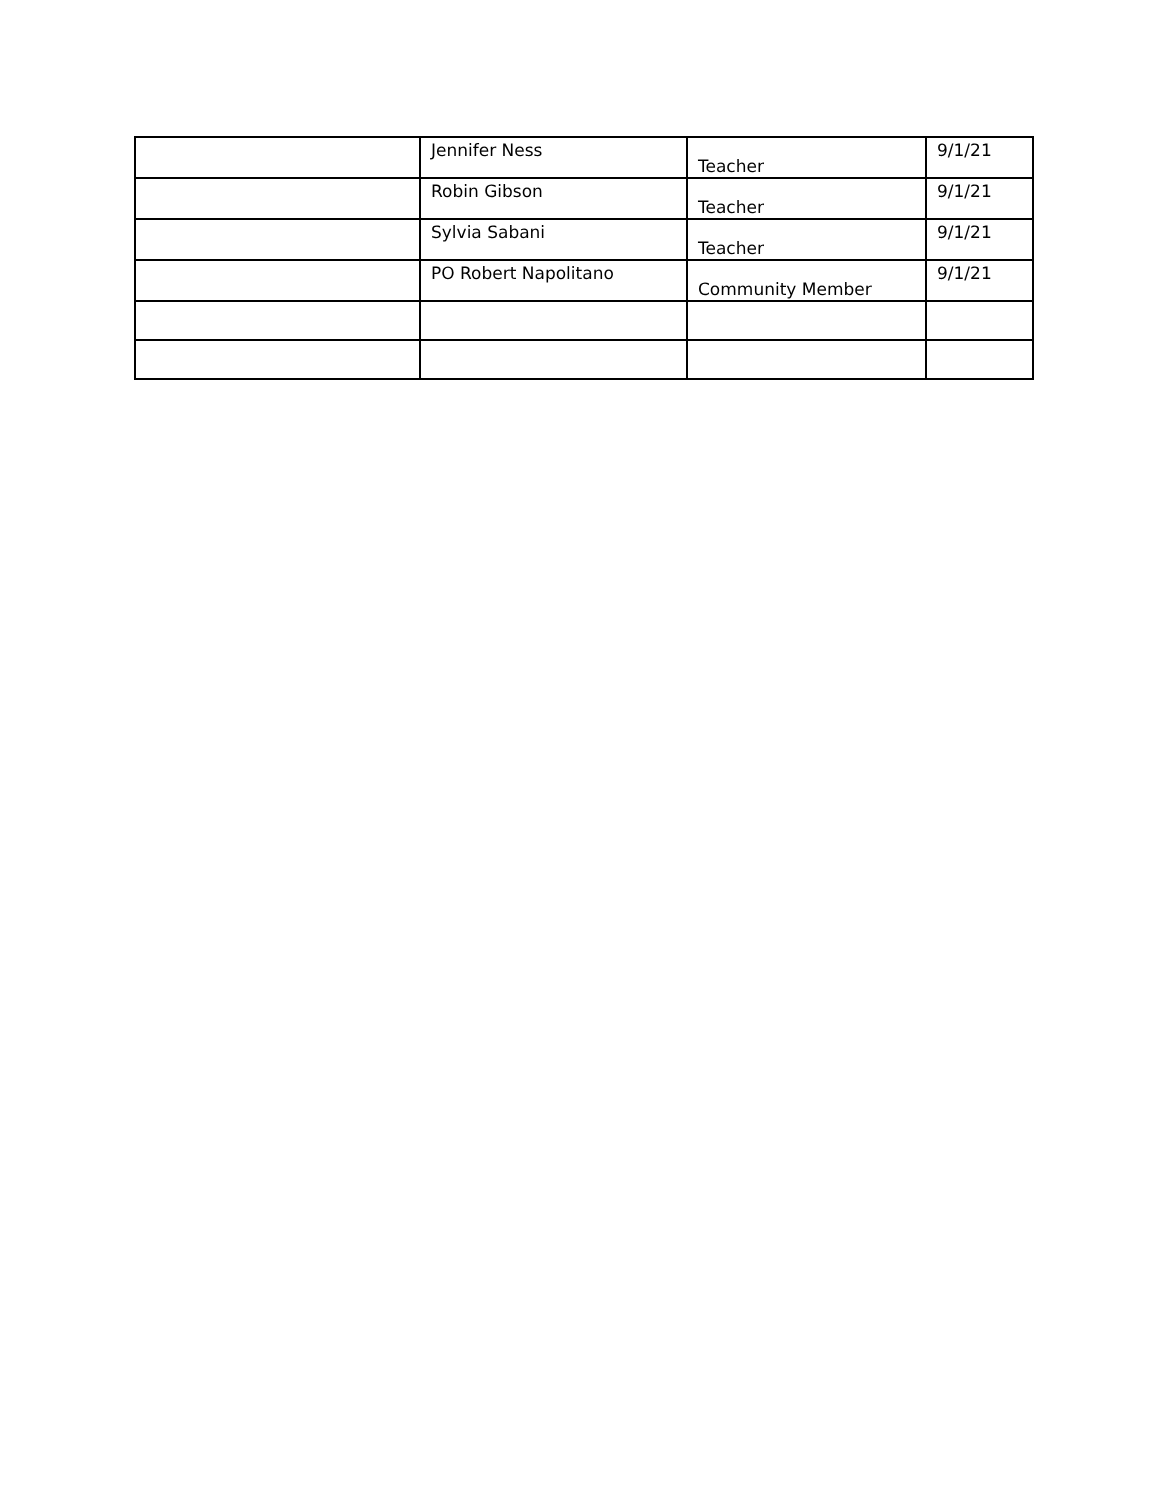| | Jennifer Ness | Teacher | 9/1/21 |
| | Robin Gibson | Teacher | 9/1/21 |
| | Sylvia Sabani | Teacher | 9/1/21 |
| | PO Robert Napolitano | Community Member | 9/1/21 |